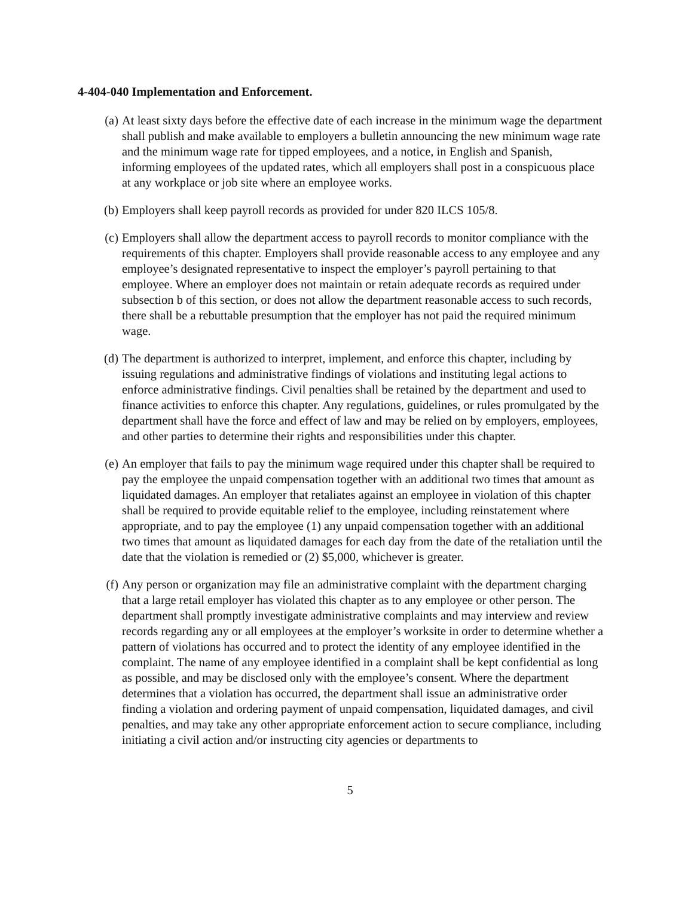4-404-040 Implementation and Enforcement.
(a) At least sixty days before the effective date of each increase in the minimum wage the department shall publish and make available to employers a bulletin announcing the new minimum wage rate and the minimum wage rate for tipped employees, and a notice, in English and Spanish, informing employees of the updated rates, which all employers shall post in a conspicuous place at any workplace or job site where an employee works.
(b) Employers shall keep payroll records as provided for under 820 ILCS 105/8.
(c) Employers shall allow the department access to payroll records to monitor compliance with the requirements of this chapter. Employers shall provide reasonable access to any employee and any employee’s designated representative to inspect the employer’s payroll pertaining to that employee. Where an employer does not maintain or retain adequate records as required under subsection b of this section, or does not allow the department reasonable access to such records, there shall be a rebuttable presumption that the employer has not paid the required minimum wage.
(d) The department is authorized to interpret, implement, and enforce this chapter, including by issuing regulations and administrative findings of violations and instituting legal actions to enforce administrative findings. Civil penalties shall be retained by the department and used to finance activities to enforce this chapter. Any regulations, guidelines, or rules promulgated by the department shall have the force and effect of law and may be relied on by employers, employees, and other parties to determine their rights and responsibilities under this chapter.
(e) An employer that fails to pay the minimum wage required under this chapter shall be required to pay the employee the unpaid compensation together with an additional two times that amount as liquidated damages. An employer that retaliates against an employee in violation of this chapter shall be required to provide equitable relief to the employee, including reinstatement where appropriate, and to pay the employee (1) any unpaid compensation together with an additional two times that amount as liquidated damages for each day from the date of the retaliation until the date that the violation is remedied or (2) $5,000, whichever is greater.
(f) Any person or organization may file an administrative complaint with the department charging that a large retail employer has violated this chapter as to any employee or other person. The department shall promptly investigate administrative complaints and may interview and review records regarding any or all employees at the employer’s worksite in order to determine whether a pattern of violations has occurred and to protect the identity of any employee identified in the complaint. The name of any employee identified in a complaint shall be kept confidential as long as possible, and may be disclosed only with the employee’s consent. Where the department determines that a violation has occurred, the department shall issue an administrative order finding a violation and ordering payment of unpaid compensation, liquidated damages, and civil penalties, and may take any other appropriate enforcement action to secure compliance, including initiating a civil action and/or instructing city agencies or departments to
5